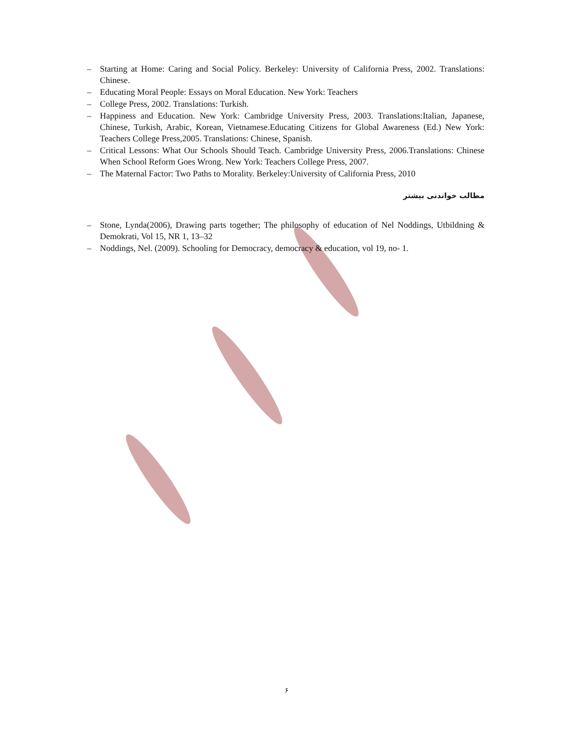– Starting at Home: Caring and Social Policy. Berkeley: University of California Press, 2002. Translations: Chinese.
– Educating Moral People: Essays on Moral Education. New York: Teachers
– College Press, 2002. Translations: Turkish.
– Happiness and Education. New York: Cambridge University Press, 2003. Translations:Italian, Japanese, Chinese, Turkish, Arabic, Korean, Vietnamese.Educating Citizens for Global Awareness (Ed.) New York: Teachers College Press,2005. Translations: Chinese, Spanish.
– Critical Lessons: What Our Schools Should Teach. Cambridge University Press, 2006.Translations: Chinese When School Reform Goes Wrong. New York: Teachers College Press, 2007.
– The Maternal Factor: Two Paths to Morality. Berkeley:University of California Press, 2010
مطالب خواندنی بیشتر
– Stone, Lynda(2006), Drawing parts together; The philosophy of education of Nel Noddings, Utbildning & Demokrati, Vol 15, NR 1, 13–32
– Noddings, Nel. (2009). Schooling for Democracy, democracy & education, vol 19, no- 1.
۶